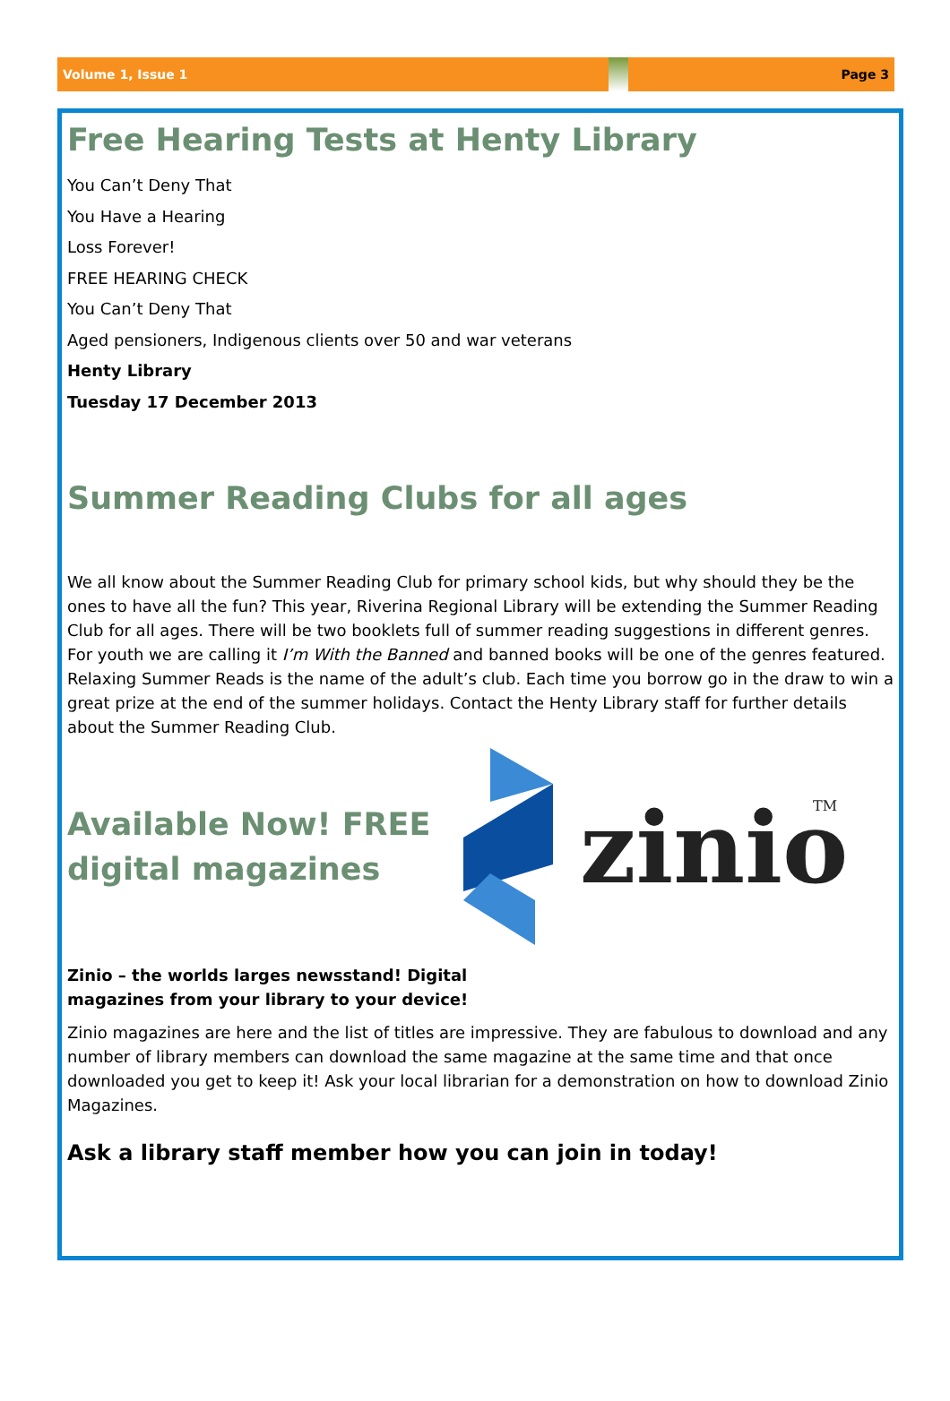Volume 1, Issue 1 Page 3
Free Hearing Tests at Henty Library
You Can’t Deny That
You Have a Hearing
Loss Forever!
FREE HEARING CHECK
You Can’t Deny That
Aged pensioners, Indigenous clients over 50 and war veterans
Henty Library
Tuesday 17 December 2013
Summer Reading Clubs for all ages
We all know about the Summer Reading Club for primary school kids, but why should they be the ones to have all the fun? This year, Riverina Regional Library will be extending the Summer Reading Club for all ages. There will be two booklets full of summer reading suggestions in different genres. For youth we are calling it I’m With the Banned and banned books will be one of the genres featured. Relaxing Summer Reads is the name of the adult’s club. Each time you borrow go in the draw to win a great prize at the end of the summer holidays. Contact the Henty Library staff for further details about the Summer Reading Club.
zinio
TM
Available Now! FREE
digital magazines
Zinio – the worlds larges newsstand! Digital
magazines from your library to your device!
Zinio magazines are here and the list of titles are impressive. They are fabulous to download and any number of library members can download the same magazine at the same time and that once downloaded you get to keep it! Ask your local librarian for a demonstration on how to download Zinio Magazines.
Ask a library staff member how you can join in today!